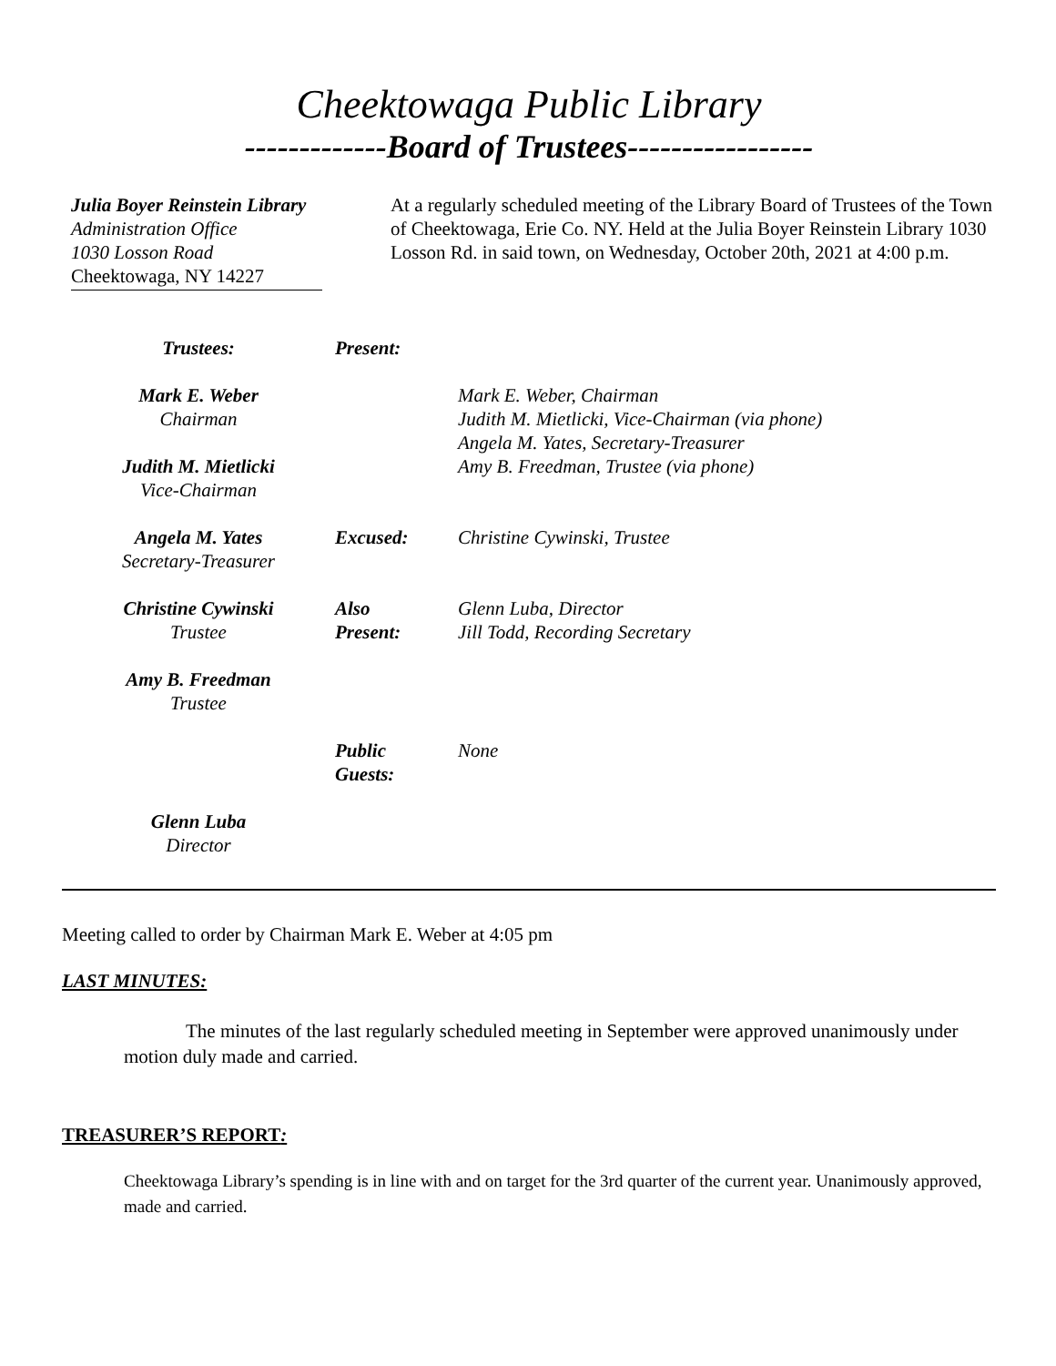Cheektowaga Public Library
-------------Board of Trustees-----------------
Julia Boyer Reinstein Library
Administration Office
1030 Losson Road
Cheektowaga, NY 14227
At a regularly scheduled meeting of the Library Board of Trustees of the Town of Cheektowaga, Erie Co. NY. Held at the Julia Boyer Reinstein Library 1030 Losson Rd. in said town, on Wednesday, October 20th, 2021 at 4:00 p.m.
Trustees:
Present:
Mark E. Weber
Chairman
Judith M. Mietlicki
Vice-Chairman
Mark E. Weber, Chairman
Judith M. Mietlicki, Vice-Chairman (via phone)
Angela M. Yates, Secretary-Treasurer
Amy B. Freedman, Trustee (via phone)
Angela M. Yates
Secretary-Treasurer
Excused:
Christine Cywinski, Trustee
Christine Cywinski
Trustee
Also
Present:
Glenn Luba, Director
Jill Todd, Recording Secretary
Amy B. Freedman
Trustee
Public
Guests:
None
Glenn Luba
Director
Meeting called to order by Chairman Mark E. Weber at 4:05 pm
LAST MINUTES:
The minutes of the last regularly scheduled meeting in September were approved unanimously under motion duly made and carried.
TREASURER’S REPORT:
Cheektowaga Library’s spending is in line with and on target for the 3rd quarter of the current year. Unanimously approved, made and carried.